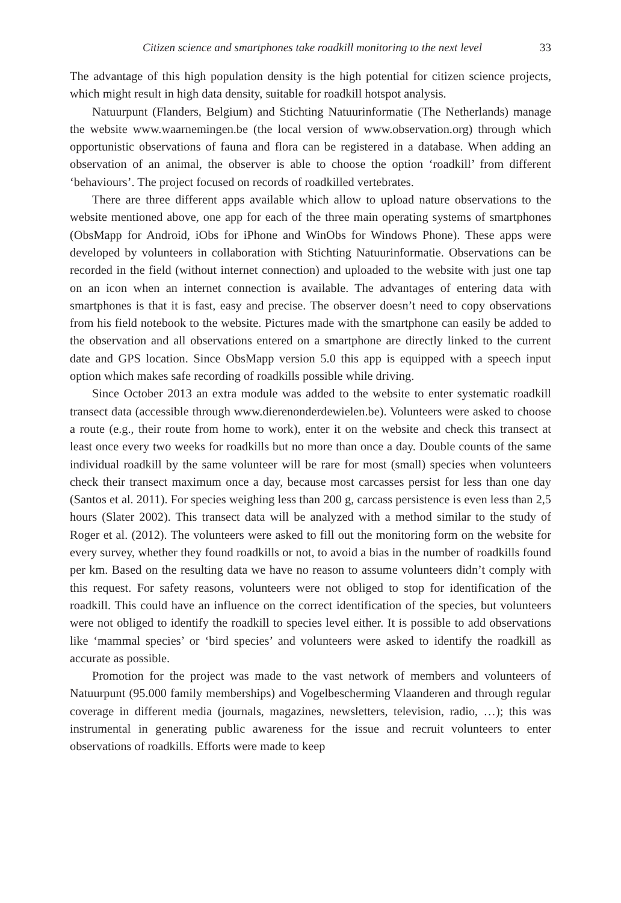Citizen science and smartphones take roadkill monitoring to the next level 33
The advantage of this high population density is the high potential for citizen science projects, which might result in high data density, suitable for roadkill hotspot analysis.
Natuurpunt (Flanders, Belgium) and Stichting Natuurinformatie (The Netherlands) manage the website www.waarnemingen.be (the local version of www.observation.org) through which opportunistic observations of fauna and flora can be registered in a database. When adding an observation of an animal, the observer is able to choose the option ‘roadkill’ from different ‘behaviours’. The project focused on records of roadkilled vertebrates.
There are three different apps available which allow to upload nature observations to the website mentioned above, one app for each of the three main operating systems of smartphones (ObsMapp for Android, iObs for iPhone and WinObs for Windows Phone). These apps were developed by volunteers in collaboration with Stichting Natuurinformatie. Observations can be recorded in the field (without internet connection) and uploaded to the website with just one tap on an icon when an internet connection is available. The advantages of entering data with smartphones is that it is fast, easy and precise. The observer doesn’t need to copy observations from his field notebook to the website. Pictures made with the smartphone can easily be added to the observation and all observations entered on a smartphone are directly linked to the current date and GPS location. Since ObsMapp version 5.0 this app is equipped with a speech input option which makes safe recording of roadkills possible while driving.
Since October 2013 an extra module was added to the website to enter systematic roadkill transect data (accessible through www.dierenonderdewielen.be). Volunteers were asked to choose a route (e.g., their route from home to work), enter it on the website and check this transect at least once every two weeks for roadkills but no more than once a day. Double counts of the same individual roadkill by the same volunteer will be rare for most (small) species when volunteers check their transect maximum once a day, because most carcasses persist for less than one day (Santos et al. 2011). For species weighing less than 200 g, carcass persistence is even less than 2,5 hours (Slater 2002). This transect data will be analyzed with a method similar to the study of Roger et al. (2012). The volunteers were asked to fill out the monitoring form on the website for every survey, whether they found roadkills or not, to avoid a bias in the number of roadkills found per km. Based on the resulting data we have no reason to assume volunteers didn’t comply with this request. For safety reasons, volunteers were not obliged to stop for identification of the roadkill. This could have an influence on the correct identification of the species, but volunteers were not obliged to identify the roadkill to species level either. It is possible to add observations like ‘mammal species’ or ‘bird species’ and volunteers were asked to identify the roadkill as accurate as possible.
Promotion for the project was made to the vast network of members and volunteers of Natuurpunt (95.000 family memberships) and Vogelbescherming Vlaanderen and through regular coverage in different media (journals, magazines, newsletters, television, radio, …); this was instrumental in generating public awareness for the issue and recruit volunteers to enter observations of roadkills. Efforts were made to keep